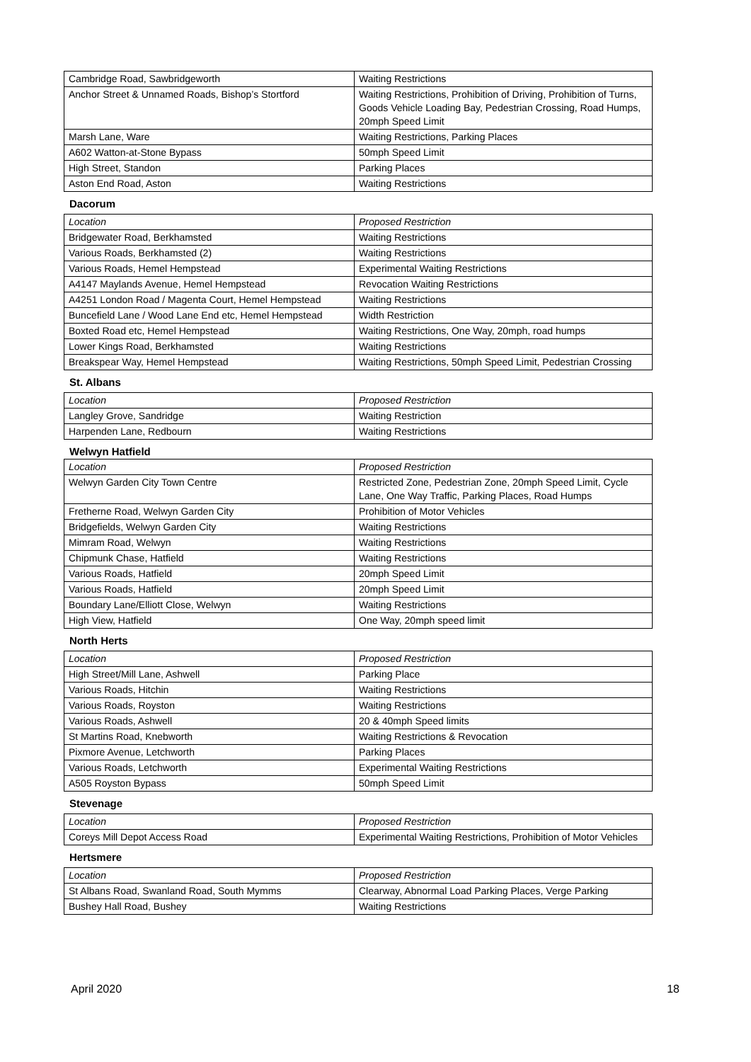| Cambridge Road, Sawbridgeworth | Waiting Restrictions |
| Anchor Street & Unnamed Roads, Bishop’s Stortford | Waiting Restrictions, Prohibition of Driving, Prohibition of Turns, Goods Vehicle Loading Bay, Pedestrian Crossing, Road Humps, 20mph Speed Limit |
| Marsh Lane, Ware | Waiting Restrictions, Parking Places |
| A602 Watton-at-Stone Bypass | 50mph Speed Limit |
| High Street, Standon | Parking Places |
| Aston End Road, Aston | Waiting Restrictions |
Dacorum
| Location | Proposed Restriction |
| --- | --- |
| Bridgewater Road, Berkhamsted | Waiting Restrictions |
| Various Roads, Berkhamsted (2) | Waiting Restrictions |
| Various Roads, Hemel Hempstead | Experimental Waiting Restrictions |
| A4147 Maylands Avenue, Hemel Hempstead | Revocation Waiting Restrictions |
| A4251 London Road / Magenta Court, Hemel Hempstead | Waiting Restrictions |
| Buncefield Lane / Wood Lane End etc, Hemel Hempstead | Width Restriction |
| Boxted Road etc, Hemel Hempstead | Waiting Restrictions, One Way, 20mph, road humps |
| Lower Kings Road, Berkhamsted | Waiting Restrictions |
| Breakspear Way, Hemel Hempstead | Waiting Restrictions, 50mph Speed Limit, Pedestrian Crossing |
St. Albans
| Location | Proposed Restriction |
| --- | --- |
| Langley Grove, Sandridge | Waiting Restriction |
| Harpenden Lane, Redbourn | Waiting Restrictions |
Welwyn Hatfield
| Location | Proposed Restriction |
| --- | --- |
| Welwyn Garden City Town Centre | Restricted Zone, Pedestrian Zone, 20mph Speed Limit, Cycle Lane, One Way Traffic, Parking Places, Road Humps |
| Fretherne Road, Welwyn Garden City | Prohibition of Motor Vehicles |
| Bridgefields, Welwyn Garden City | Waiting Restrictions |
| Mimram Road, Welwyn | Waiting Restrictions |
| Chipmunk Chase, Hatfield | Waiting Restrictions |
| Various Roads, Hatfield | 20mph Speed Limit |
| Various Roads, Hatfield | 20mph Speed Limit |
| Boundary Lane/Elliott Close, Welwyn | Waiting Restrictions |
| High View, Hatfield | One Way, 20mph speed limit |
North Herts
| Location | Proposed Restriction |
| --- | --- |
| High Street/Mill Lane, Ashwell | Parking Place |
| Various Roads, Hitchin | Waiting Restrictions |
| Various Roads, Royston | Waiting Restrictions |
| Various Roads, Ashwell | 20 & 40mph Speed limits |
| St Martins Road, Knebworth | Waiting Restrictions & Revocation |
| Pixmore Avenue, Letchworth | Parking Places |
| Various Roads, Letchworth | Experimental Waiting Restrictions |
| A505 Royston Bypass | 50mph Speed Limit |
Stevenage
| Location | Proposed Restriction |
| --- | --- |
| Coreys Mill Depot Access Road | Experimental Waiting Restrictions, Prohibition of Motor Vehicles |
Hertsmere
| Location | Proposed Restriction |
| --- | --- |
| St Albans Road, Swanland Road, South Mymms | Clearway, Abnormal Load Parking Places, Verge Parking |
| Bushey Hall Road, Bushey | Waiting Restrictions |
April 2020 18